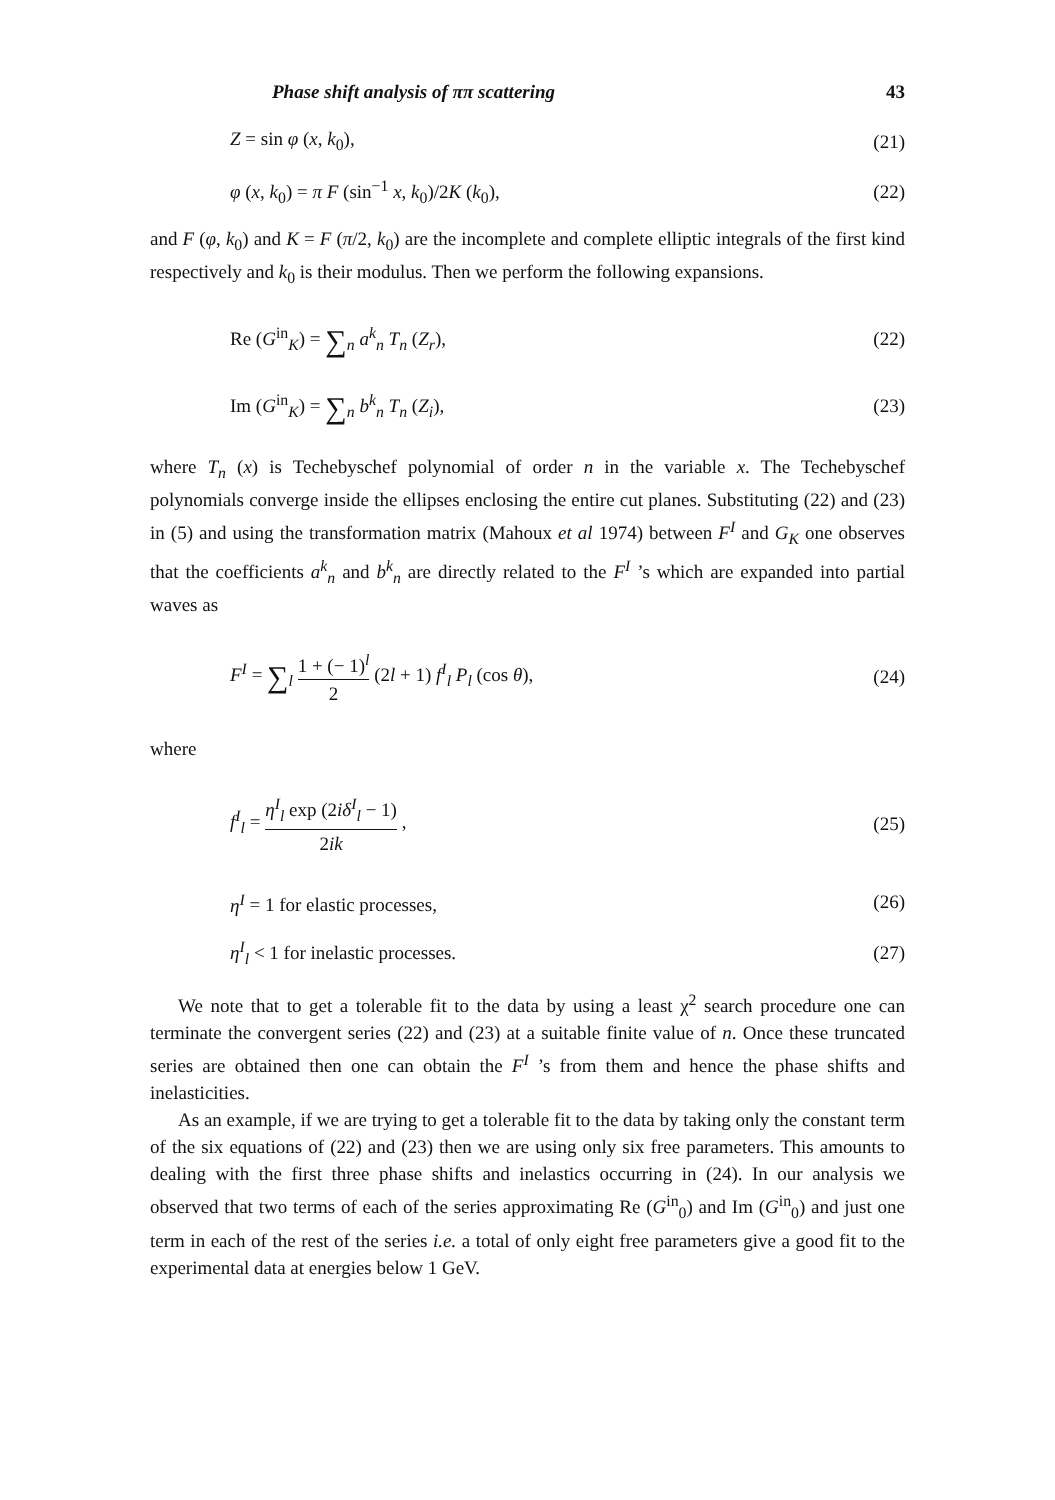Phase shift analysis of ππ scattering 43
Z = sin φ (x, k<sub>0</sub>), (21)
φ (x, k<sub>0</sub>) = π F (sin<sup>−1</sup> x, k<sub>0</sub>)/2K (k<sub>0</sub>), (22)
and F (φ, k<sub>0</sub>) and K = F (π/2, k<sub>0</sub>) are the incomplete and complete elliptic integrals of the first kind respectively and k<sub>0</sub> is their modulus. Then we perform the following expansions.
Re (G<sup>in</sup><sub>K</sub>) = ∑<sub>n</sub> a<sup>k</sup><sub>n</sub> T<sub>n</sub> (Z<sub>r</sub>), (22)
Im (G<sup>in</sup><sub>K</sub>) = ∑<sub>n</sub> b<sup>k</sup><sub>n</sub> T<sub>n</sub> (Z<sub>i</sub>), (23)
where T<sub>n</sub> (x) is Techebyschef polynomial of order n in the variable x. The Techebyschef polynomials converge inside the ellipses enclosing the entire cut planes. Substituting (22) and (23) in (5) and using the transformation matrix (Mahoux et al 1974) between F<sup>I</sup> and G<sub>K</sub> one observes that the coefficients a<sup>k</sup><sub>n</sub> and b<sup>k</sup><sub>n</sub> are directly related to the F<sup>I</sup> ’s which are expanded into partial waves as
F<sup>I</sup> = ∑<sub>l</sub> 1 + (− 1)<sup>l</sup> 2 (2l + 1) f<sup>I</sup><sub>l</sub> P<sub>l</sub> (cos θ), (24)
where
f<sup>I</sup><sub>l</sub> = η<sup>I</sup><sub>l</sub> exp (2iδ<sup>I</sup><sub>l</sub> − 1) 2ik , (25)
η<sup>I</sup> = 1 for elastic processes, (26)
η<sup>I</sup><sub>l</sub> < 1 for inelastic processes. (27)
We note that to get a tolerable fit to the data by using a least χ<sup>2</sup> search procedure one can terminate the convergent series (22) and (23) at a suitable finite value of n. Once these truncated series are obtained then one can obtain the F<sup>I</sup> ’s from them and hence the phase shifts and inelasticities.
As an example, if we are trying to get a tolerable fit to the data by taking only the constant term of the six equations of (22) and (23) then we are using only six free parameters. This amounts to dealing with the first three phase shifts and inelastics occurring in (24). In our analysis we observed that two terms of each of the series approximating Re (G<sup>in</sup><sub>0</sub>) and Im (G<sup>in</sup><sub>0</sub>) and just one term in each of the rest of the series i.e. a total of only eight free parameters give a good fit to the experimental data at energies below 1 GeV.